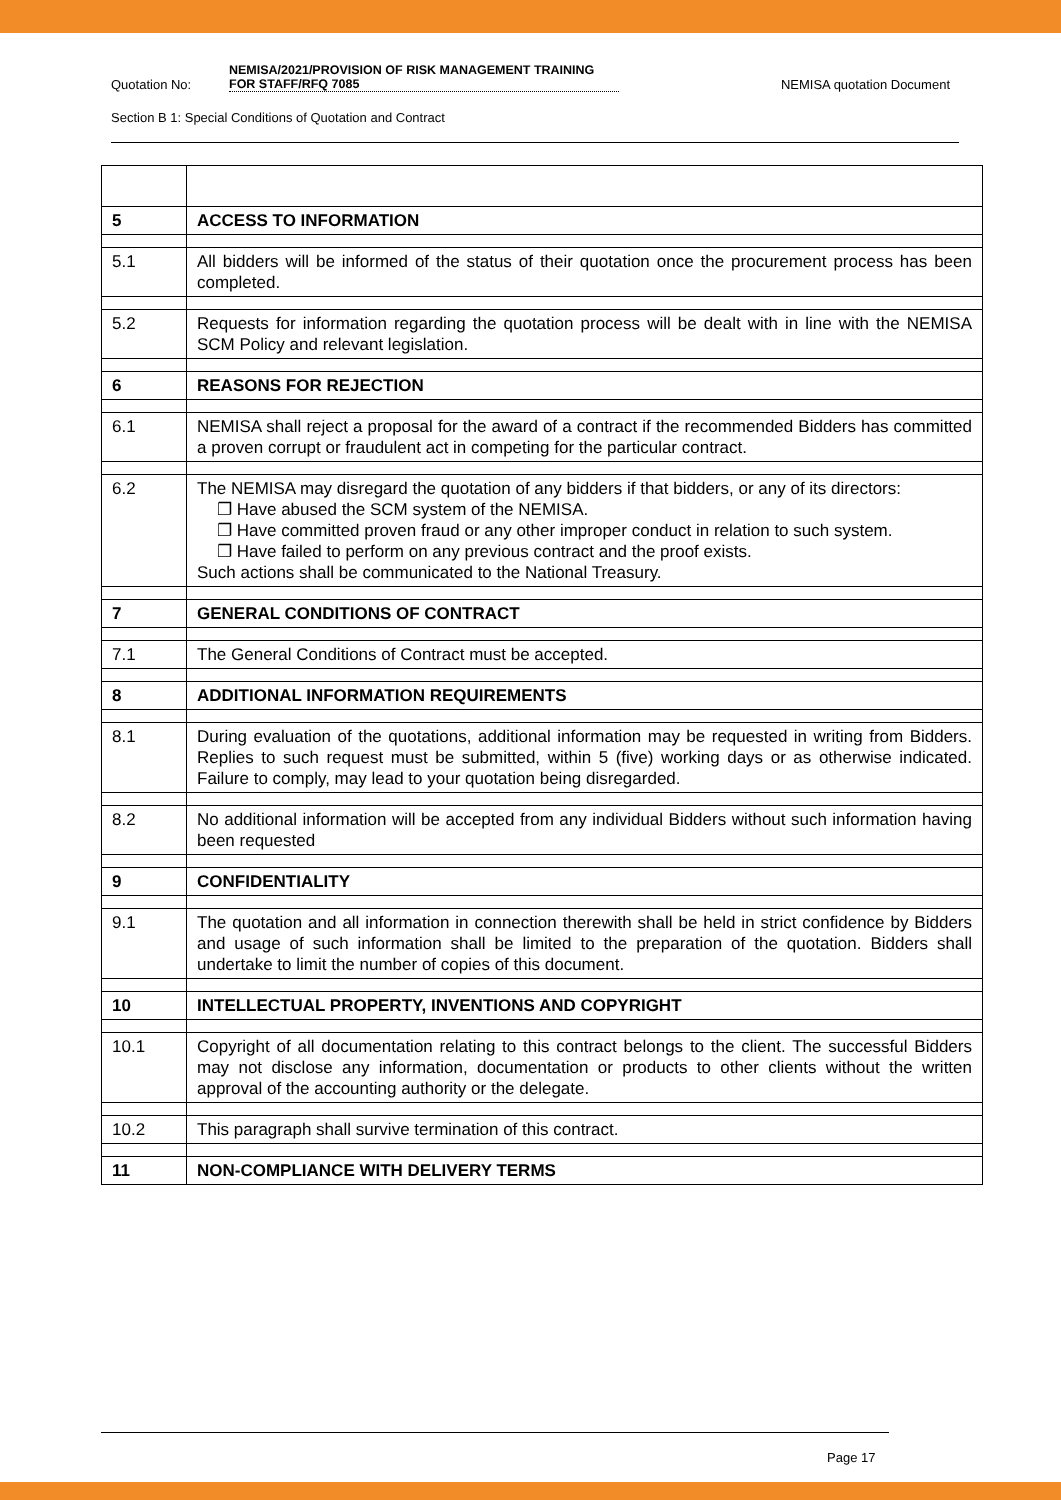Quotation No:
NEMISA/2021/PROVISION OF RISK MANAGEMENT TRAINING FOR STAFF/RFQ 7085
NEMISA quotation Document
Section B 1: Special Conditions of Quotation and Contract
| 5 | ACCESS TO INFORMATION |
| 5.1 | All bidders will be informed of the status of their quotation once the procurement process has been completed. |
| 5.2 | Requests for information regarding the quotation process will be dealt with in line with the NEMISA SCM Policy and relevant legislation. |
| 6 | REASONS FOR REJECTION |
| 6.1 | NEMISA shall reject a proposal for the award of a contract if the recommended Bidders has committed a proven corrupt or fraudulent act in competing for the particular contract. |
| 6.2 | The NEMISA may disregard the quotation of any bidders if that bidders, or any of its directors: ❐ Have abused the SCM system of the NEMISA. ❐ Have committed proven fraud or any other improper conduct in relation to such system. ❐ Have failed to perform on any previous contract and the proof exists. Such actions shall be communicated to the National Treasury. |
| 7 | GENERAL CONDITIONS OF CONTRACT |
| 7.1 | The General Conditions of Contract must be accepted. |
| 8 | ADDITIONAL INFORMATION REQUIREMENTS |
| 8.1 | During evaluation of the quotations, additional information may be requested in writing from Bidders. Replies to such request must be submitted, within 5 (five) working days or as otherwise indicated. Failure to comply, may lead to your quotation being disregarded. |
| 8.2 | No additional information will be accepted from any individual Bidders without such information having been requested |
| 9 | CONFIDENTIALITY |
| 9.1 | The quotation and all information in connection therewith shall be held in strict confidence by Bidders and usage of such information shall be limited to the preparation of the quotation. Bidders shall undertake to limit the number of copies of this document. |
| 10 | INTELLECTUAL PROPERTY, INVENTIONS AND COPYRIGHT |
| 10.1 | Copyright of all documentation relating to this contract belongs to the client. The successful Bidders may not disclose any information, documentation or products to other clients without the written approval of the accounting authority or the delegate. |
| 10.2 | This paragraph shall survive termination of this contract. |
| 11 | NON-COMPLIANCE WITH DELIVERY TERMS |
Page 17